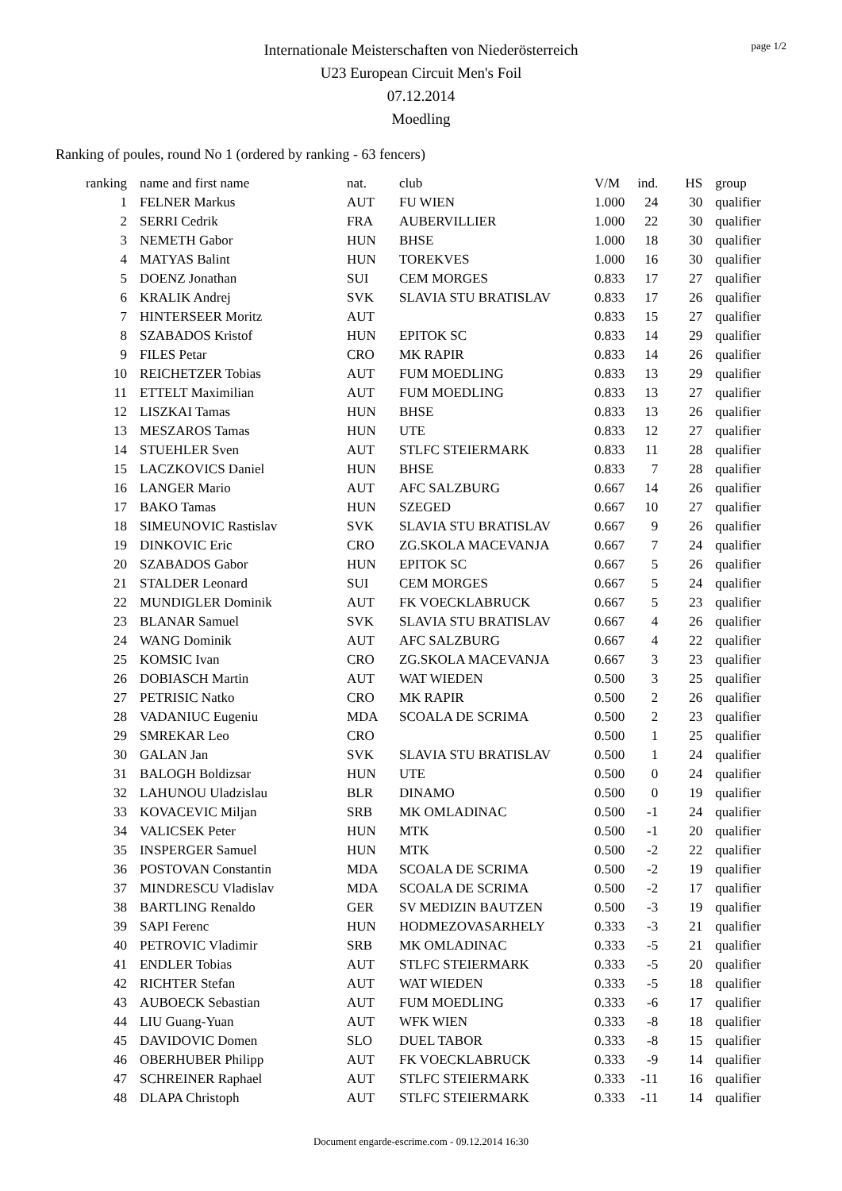page 1/2
Internationale Meisterschaften von Niederösterreich
U23 European Circuit Men's Foil
07.12.2014
Moedling
Ranking of poules, round No 1 (ordered by ranking - 63 fencers)
| ranking | name and first name | nat. | club | V/M | ind. | HS | group |
| --- | --- | --- | --- | --- | --- | --- | --- |
| 1 | FELNER Markus | AUT | FU WIEN | 1.000 | 24 | 30 | qualifier |
| 2 | SERRI Cedrik | FRA | AUBERVILLIER | 1.000 | 22 | 30 | qualifier |
| 3 | NEMETH Gabor | HUN | BHSE | 1.000 | 18 | 30 | qualifier |
| 4 | MATYAS Balint | HUN | TOREKVES | 1.000 | 16 | 30 | qualifier |
| 5 | DOENZ Jonathan | SUI | CEM MORGES | 0.833 | 17 | 27 | qualifier |
| 6 | KRALIK Andrej | SVK | SLAVIA STU BRATISLAV | 0.833 | 17 | 26 | qualifier |
| 7 | HINTERSEER Moritz | AUT | | 0.833 | 15 | 27 | qualifier |
| 8 | SZABADOS Kristof | HUN | EPITOK SC | 0.833 | 14 | 29 | qualifier |
| 9 | FILES Petar | CRO | MK RAPIR | 0.833 | 14 | 26 | qualifier |
| 10 | REICHETZER Tobias | AUT | FUM MOEDLING | 0.833 | 13 | 29 | qualifier |
| 11 | ETTELT Maximilian | AUT | FUM MOEDLING | 0.833 | 13 | 27 | qualifier |
| 12 | LISZKAI Tamas | HUN | BHSE | 0.833 | 13 | 26 | qualifier |
| 13 | MESZAROS Tamas | HUN | UTE | 0.833 | 12 | 27 | qualifier |
| 14 | STUEHLER Sven | AUT | STLFC STEIERMARK | 0.833 | 11 | 28 | qualifier |
| 15 | LACZKOVICS Daniel | HUN | BHSE | 0.833 | 7 | 28 | qualifier |
| 16 | LANGER Mario | AUT | AFC SALZBURG | 0.667 | 14 | 26 | qualifier |
| 17 | BAKO Tamas | HUN | SZEGED | 0.667 | 10 | 27 | qualifier |
| 18 | SIMEUNOVIC Rastislav | SVK | SLAVIA STU BRATISLAV | 0.667 | 9 | 26 | qualifier |
| 19 | DINKOVIC Eric | CRO | ZG.SKOLA MACEVANJA | 0.667 | 7 | 24 | qualifier |
| 20 | SZABADOS Gabor | HUN | EPITOK SC | 0.667 | 5 | 26 | qualifier |
| 21 | STALDER Leonard | SUI | CEM MORGES | 0.667 | 5 | 24 | qualifier |
| 22 | MUNDIGLER Dominik | AUT | FK VOECKLABRUCK | 0.667 | 5 | 23 | qualifier |
| 23 | BLANAR Samuel | SVK | SLAVIA STU BRATISLAV | 0.667 | 4 | 26 | qualifier |
| 24 | WANG Dominik | AUT | AFC SALZBURG | 0.667 | 4 | 22 | qualifier |
| 25 | KOMSIC Ivan | CRO | ZG.SKOLA MACEVANJA | 0.667 | 3 | 23 | qualifier |
| 26 | DOBIASCH Martin | AUT | WAT WIEDEN | 0.500 | 3 | 25 | qualifier |
| 27 | PETRISIC Natko | CRO | MK RAPIR | 0.500 | 2 | 26 | qualifier |
| 28 | VADANIUC Eugeniu | MDA | SCOALA DE SCRIMA | 0.500 | 2 | 23 | qualifier |
| 29 | SMREKAR Leo | CRO | | 0.500 | 1 | 25 | qualifier |
| 30 | GALAN Jan | SVK | SLAVIA STU BRATISLAV | 0.500 | 1 | 24 | qualifier |
| 31 | BALOGH Boldizsar | HUN | UTE | 0.500 | 0 | 24 | qualifier |
| 32 | LAHUNOU Uladzislau | BLR | DINAMO | 0.500 | 0 | 19 | qualifier |
| 33 | KOVACEVIC Miljan | SRB | MK OMLADINAC | 0.500 | -1 | 24 | qualifier |
| 34 | VALICSEK Peter | HUN | MTK | 0.500 | -1 | 20 | qualifier |
| 35 | INSPERGER Samuel | HUN | MTK | 0.500 | -2 | 22 | qualifier |
| 36 | POSTOVAN Constantin | MDA | SCOALA DE SCRIMA | 0.500 | -2 | 19 | qualifier |
| 37 | MINDRESCU Vladislav | MDA | SCOALA DE SCRIMA | 0.500 | -2 | 17 | qualifier |
| 38 | BARTLING Renaldo | GER | SV MEDIZIN BAUTZEN | 0.500 | -3 | 19 | qualifier |
| 39 | SAPI Ferenc | HUN | HODMEZOVASARHELY | 0.333 | -3 | 21 | qualifier |
| 40 | PETROVIC Vladimir | SRB | MK OMLADINAC | 0.333 | -5 | 21 | qualifier |
| 41 | ENDLER Tobias | AUT | STLFC STEIERMARK | 0.333 | -5 | 20 | qualifier |
| 42 | RICHTER Stefan | AUT | WAT WIEDEN | 0.333 | -5 | 18 | qualifier |
| 43 | AUBOECK Sebastian | AUT | FUM MOEDLING | 0.333 | -6 | 17 | qualifier |
| 44 | LIU Guang-Yuan | AUT | WFK WIEN | 0.333 | -8 | 18 | qualifier |
| 45 | DAVIDOVIC Domen | SLO | DUEL TABOR | 0.333 | -8 | 15 | qualifier |
| 46 | OBERHUBER Philipp | AUT | FK VOECKLABRUCK | 0.333 | -9 | 14 | qualifier |
| 47 | SCHREINER Raphael | AUT | STLFC STEIERMARK | 0.333 | -11 | 16 | qualifier |
| 48 | DLAPA Christoph | AUT | STLFC STEIERMARK | 0.333 | -11 | 14 | qualifier |
Document engarde-escrime.com - 09.12.2014 16:30